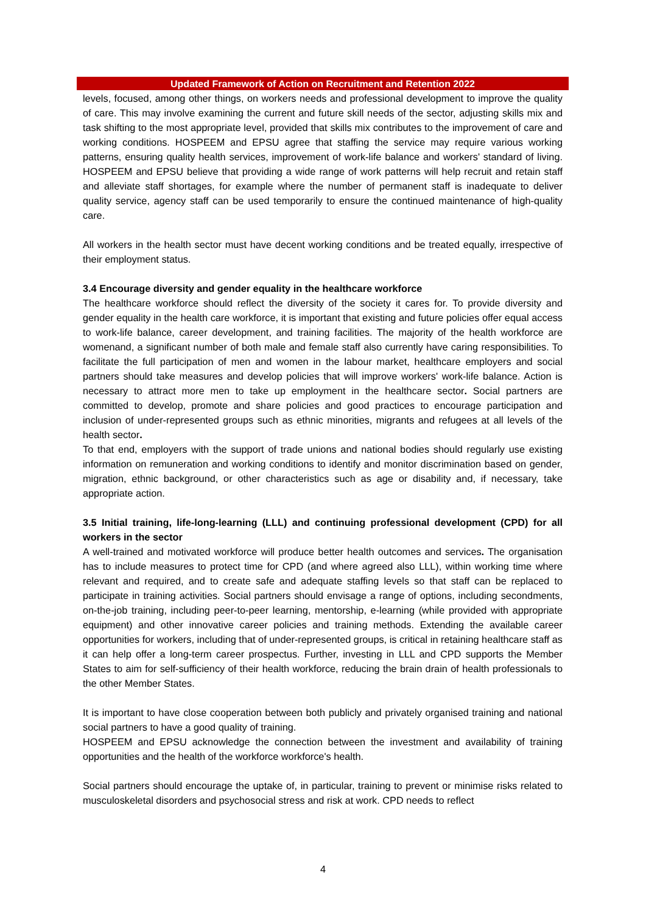Updated Framework of Action on Recruitment and Retention 2022
levels, focused, among other things, on workers needs and professional development to improve the quality of care. This may involve examining the current and future skill needs of the sector, adjusting skills mix and task shifting to the most appropriate level, provided that skills mix contributes to the improvement of care and working conditions. HOSPEEM and EPSU agree that staffing the service may require various working patterns, ensuring quality health services, improvement of work-life balance and workers' standard of living. HOSPEEM and EPSU believe that providing a wide range of work patterns will help recruit and retain staff and alleviate staff shortages, for example where the number of permanent staff is inadequate to deliver quality service, agency staff can be used temporarily to ensure the continued maintenance of high-quality care.
All workers in the health sector must have decent working conditions and be treated equally, irrespective of their employment status.
3.4 Encourage diversity and gender equality in the healthcare workforce
The healthcare workforce should reflect the diversity of the society it cares for. To provide diversity and gender equality in the health care workforce, it is important that existing and future policies offer equal access to work-life balance, career development, and training facilities. The majority of the health workforce are womenand, a significant number of both male and female staff also currently have caring responsibilities. To facilitate the full participation of men and women in the labour market, healthcare employers and social partners should take measures and develop policies that will improve workers' work-life balance. Action is necessary to attract more men to take up employment in the healthcare sector. Social partners are committed to develop, promote and share policies and good practices to encourage participation and inclusion of under-represented groups such as ethnic minorities, migrants and refugees at all levels of the health sector.
To that end, employers with the support of trade unions and national bodies should regularly use existing information on remuneration and working conditions to identify and monitor discrimination based on gender, migration, ethnic background, or other characteristics such as age or disability and, if necessary, take appropriate action.
3.5 Initial training, life-long-learning (LLL) and continuing professional development (CPD) for all workers in the sector
A well-trained and motivated workforce will produce better health outcomes and services. The organisation has to include measures to protect time for CPD (and where agreed also LLL), within working time where relevant and required, and to create safe and adequate staffing levels so that staff can be replaced to participate in training activities. Social partners should envisage a range of options, including secondments, on-the-job training, including peer-to-peer learning, mentorship, e-learning (while provided with appropriate equipment) and other innovative career policies and training methods. Extending the available career opportunities for workers, including that of under-represented groups, is critical in retaining healthcare staff as it can help offer a long-term career prospectus. Further, investing in LLL and CPD supports the Member States to aim for self-sufficiency of their health workforce, reducing the brain drain of health professionals to the other Member States.
It is important to have close cooperation between both publicly and privately organised training and national social partners to have a good quality of training.
HOSPEEM and EPSU acknowledge the connection between the investment and availability of training opportunities and the health of the workforce workforce's health.
Social partners should encourage the uptake of, in particular, training to prevent or minimise risks related to musculoskeletal disorders and psychosocial stress and risk at work. CPD needs to reflect
4